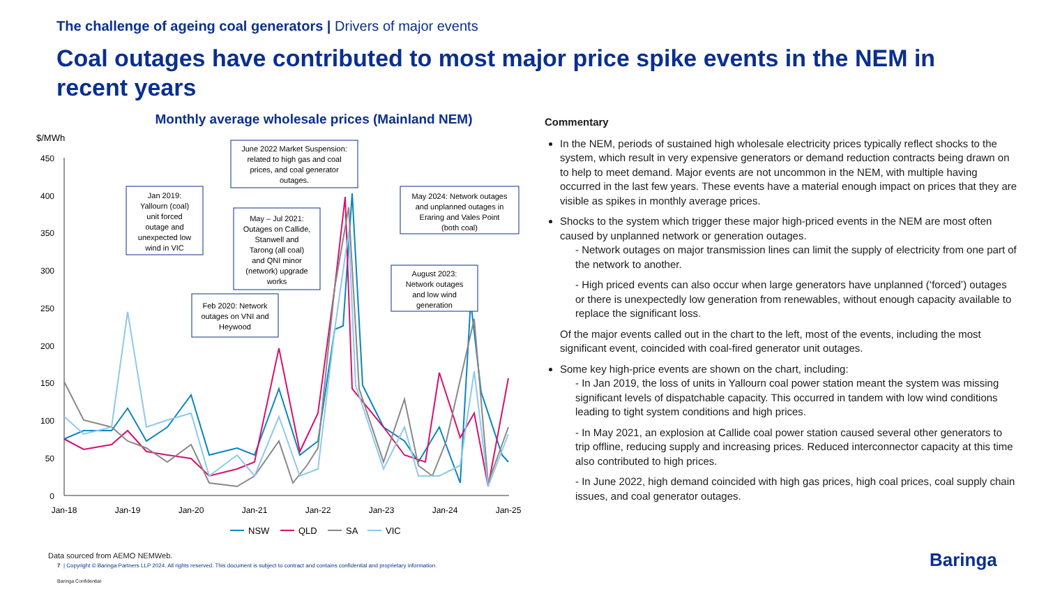The challenge of ageing coal generators | Drivers of major events
Coal outages have contributed to most major price spike events in the NEM in recent years
Monthly average wholesale prices (Mainland NEM)
$/MWh
450
400
350
300
250
200
150
100
50
0
Jan-18
Jan-19
Jan-20
Jan-21
Jan-22
Jan-23
Jan-24
Jan-25
Jan 2019:
Yallourn (coal)
unit forced
outage and
unexpected low
wind in VIC
June 2022 Market Suspension:
related to high gas and coal
prices, and coal generator
outages.
May – Jul 2021:
Outages on Callide,
Stanwell and
Tarong (all coal)
and QNI minor
(network) upgrade
works
Feb 2020: Network
outages on VNI and
Heywood
May 2024: Network outages
and unplanned outages in
Eraring and Vales Point
(both coal)
August 2023:
Network outages
and low wind
generation
NSW
QLD
SA
VIC
Commentary
In the NEM, periods of sustained high wholesale electricity prices typically reflect shocks to the system, which result in very expensive generators or demand reduction contracts being drawn on to help to meet demand. Major events are not uncommon in the NEM, with multiple having occurred in the last few years. These events have a material enough impact on prices that they are visible as spikes in monthly average prices.
Shocks to the system which trigger these major high-priced events in the NEM are most often caused by unplanned network or generation outages.
- Network outages on major transmission lines can limit the supply of electricity from one part of the network to another.
- High priced events can also occur when large generators have unplanned (‘forced’) outages or there is unexpectedly low generation from renewables, without enough capacity available to replace the significant loss.
Of the major events called out in the chart to the left, most of the events, including the most significant event, coincided with coal-fired generator unit outages.
Some key high-price events are shown on the chart, including:
- In Jan 2019, the loss of units in Yallourn coal power station meant the system was missing significant levels of dispatchable capacity. This occurred in tandem with low wind conditions leading to tight system conditions and high prices.
- In May 2021, an explosion at Callide coal power station caused several other generators to trip offline, reducing supply and increasing prices. Reduced interconnector capacity at this time also contributed to high prices.
- In June 2022, high demand coincided with high gas prices, high coal prices, coal supply chain issues, and coal generator outages.
Data sourced from AEMO NEMWeb.
7 | Copyright © Baringa Partners LLP 2024. All rights reserved. This document is subject to contract and contains confidential and proprietary information.
Baringa Confidential
Baringa